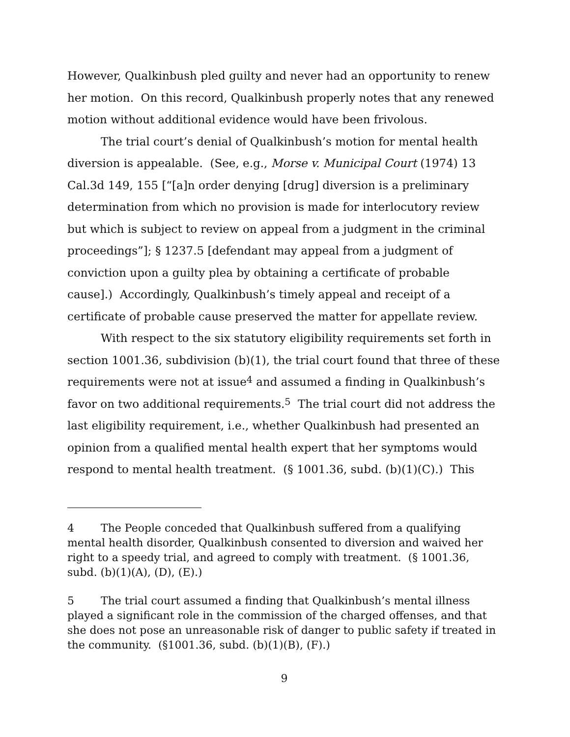However, Qualkinbush pled guilty and never had an opportunity to renew her motion. On this record, Qualkinbush properly notes that any renewed motion without additional evidence would have been frivolous.
The trial court’s denial of Qualkinbush’s motion for mental health diversion is appealable. (See, e.g., Morse v. Municipal Court (1974) 13 Cal.3d 149, 155 [“[a]n order denying [drug] diversion is a preliminary determination from which no provision is made for interlocutory review but which is subject to review on appeal from a judgment in the criminal proceedings”]; § 1237.5 [defendant may appeal from a judgment of conviction upon a guilty plea by obtaining a certificate of probable cause].) Accordingly, Qualkinbush’s timely appeal and receipt of a certificate of probable cause preserved the matter for appellate review.
With respect to the six statutory eligibility requirements set forth in section 1001.36, subdivision (b)(1), the trial court found that three of these requirements were not at issue<sup>4</sup> and assumed a finding in Qualkinbush’s favor on two additional requirements.<sup>5</sup> The trial court did not address the last eligibility requirement, i.e., whether Qualkinbush had presented an opinion from a qualified mental health expert that her symptoms would respond to mental health treatment. (§ 1001.36, subd. (b)(1)(C).) This
4 The People conceded that Qualkinbush suffered from a qualifying mental health disorder, Qualkinbush consented to diversion and waived her right to a speedy trial, and agreed to comply with treatment. (§ 1001.36, subd. (b)(1)(A), (D), (E).)
5 The trial court assumed a finding that Qualkinbush’s mental illness played a significant role in the commission of the charged offenses, and that she does not pose an unreasonable risk of danger to public safety if treated in the community. (§1001.36, subd. (b)(1)(B), (F).)
9